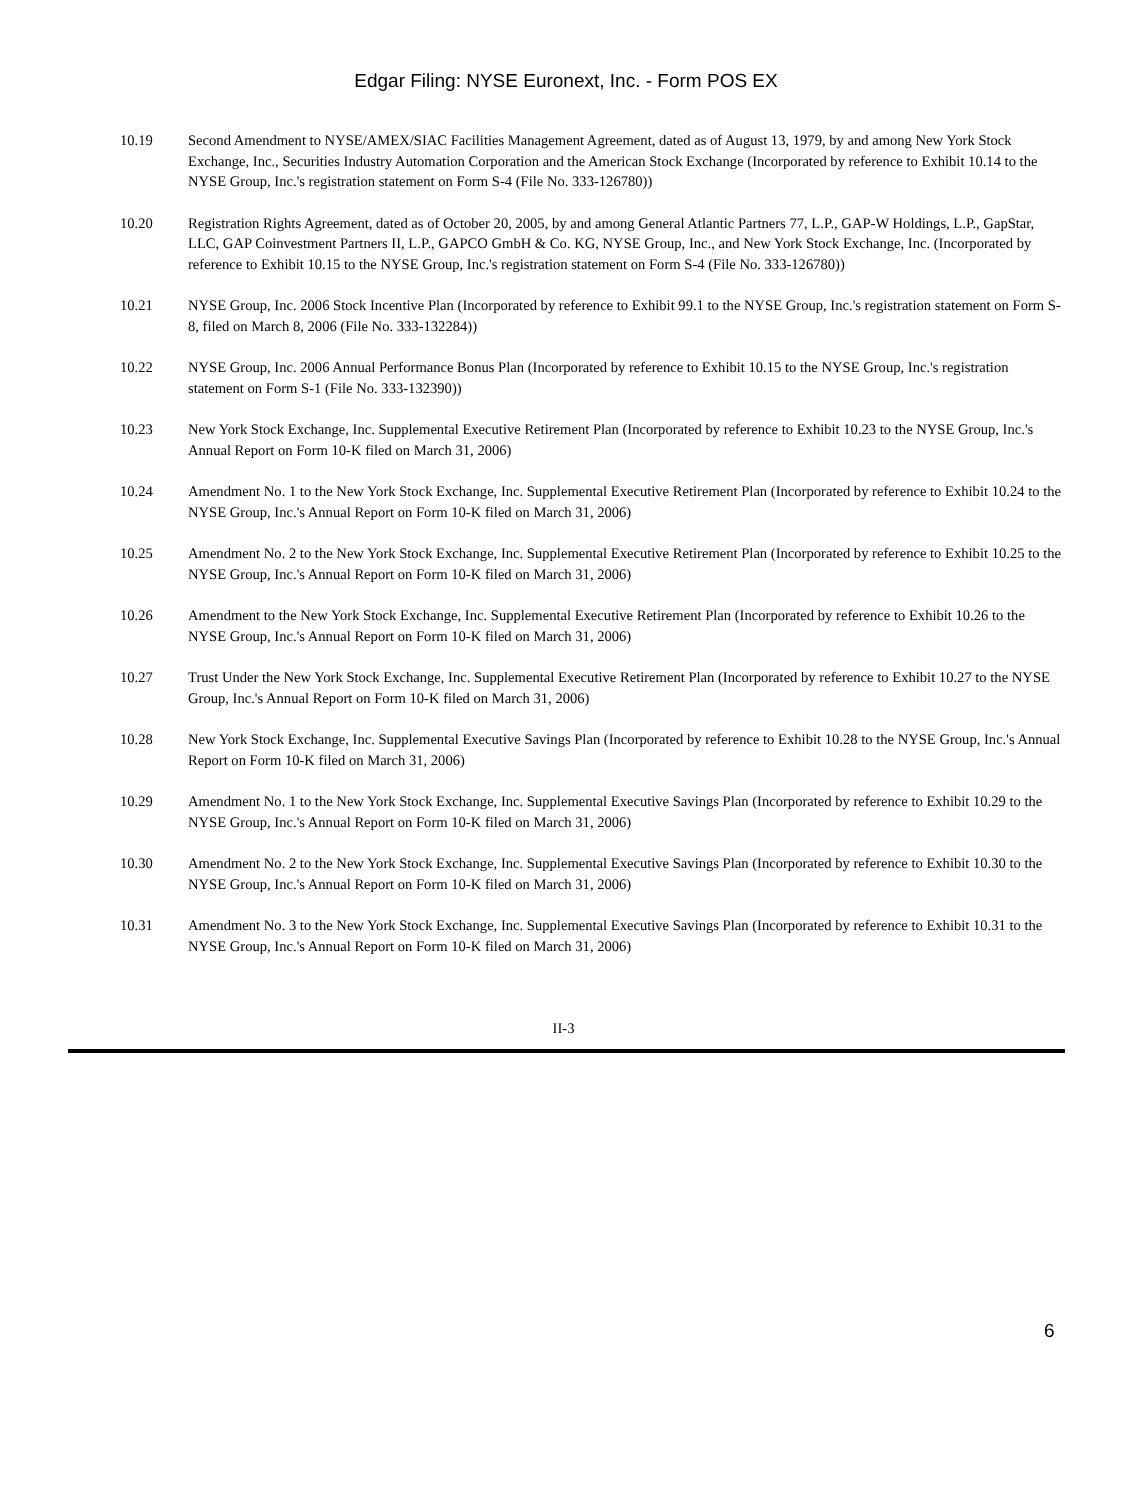Edgar Filing: NYSE Euronext, Inc. - Form POS EX
10.19 Second Amendment to NYSE/AMEX/SIAC Facilities Management Agreement, dated as of August 13, 1979, by and among New York Stock Exchange, Inc., Securities Industry Automation Corporation and the American Stock Exchange (Incorporated by reference to Exhibit 10.14 to the NYSE Group, Inc.'s registration statement on Form S-4 (File No. 333-126780))
10.20 Registration Rights Agreement, dated as of October 20, 2005, by and among General Atlantic Partners 77, L.P., GAP-W Holdings, L.P., GapStar, LLC, GAP Coinvestment Partners II, L.P., GAPCO GmbH & Co. KG, NYSE Group, Inc., and New York Stock Exchange, Inc. (Incorporated by reference to Exhibit 10.15 to the NYSE Group, Inc.'s registration statement on Form S-4 (File No. 333-126780))
10.21 NYSE Group, Inc. 2006 Stock Incentive Plan (Incorporated by reference to Exhibit 99.1 to the NYSE Group, Inc.'s registration statement on Form S-8, filed on March 8, 2006 (File No. 333-132284))
10.22 NYSE Group, Inc. 2006 Annual Performance Bonus Plan (Incorporated by reference to Exhibit 10.15 to the NYSE Group, Inc.'s registration statement on Form S-1 (File No. 333-132390))
10.23 New York Stock Exchange, Inc. Supplemental Executive Retirement Plan (Incorporated by reference to Exhibit 10.23 to the NYSE Group, Inc.'s Annual Report on Form 10-K filed on March 31, 2006)
10.24 Amendment No. 1 to the New York Stock Exchange, Inc. Supplemental Executive Retirement Plan (Incorporated by reference to Exhibit 10.24 to the NYSE Group, Inc.'s Annual Report on Form 10-K filed on March 31, 2006)
10.25 Amendment No. 2 to the New York Stock Exchange, Inc. Supplemental Executive Retirement Plan (Incorporated by reference to Exhibit 10.25 to the NYSE Group, Inc.'s Annual Report on Form 10-K filed on March 31, 2006)
10.26 Amendment to the New York Stock Exchange, Inc. Supplemental Executive Retirement Plan (Incorporated by reference to Exhibit 10.26 to the NYSE Group, Inc.'s Annual Report on Form 10-K filed on March 31, 2006)
10.27 Trust Under the New York Stock Exchange, Inc. Supplemental Executive Retirement Plan (Incorporated by reference to Exhibit 10.27 to the NYSE Group, Inc.'s Annual Report on Form 10-K filed on March 31, 2006)
10.28 New York Stock Exchange, Inc. Supplemental Executive Savings Plan (Incorporated by reference to Exhibit 10.28 to the NYSE Group, Inc.'s Annual Report on Form 10-K filed on March 31, 2006)
10.29 Amendment No. 1 to the New York Stock Exchange, Inc. Supplemental Executive Savings Plan (Incorporated by reference to Exhibit 10.29 to the NYSE Group, Inc.'s Annual Report on Form 10-K filed on March 31, 2006)
10.30 Amendment No. 2 to the New York Stock Exchange, Inc. Supplemental Executive Savings Plan (Incorporated by reference to Exhibit 10.30 to the NYSE Group, Inc.'s Annual Report on Form 10-K filed on March 31, 2006)
10.31 Amendment No. 3 to the New York Stock Exchange, Inc. Supplemental Executive Savings Plan (Incorporated by reference to Exhibit 10.31 to the NYSE Group, Inc.'s Annual Report on Form 10-K filed on March 31, 2006)
II-3
6